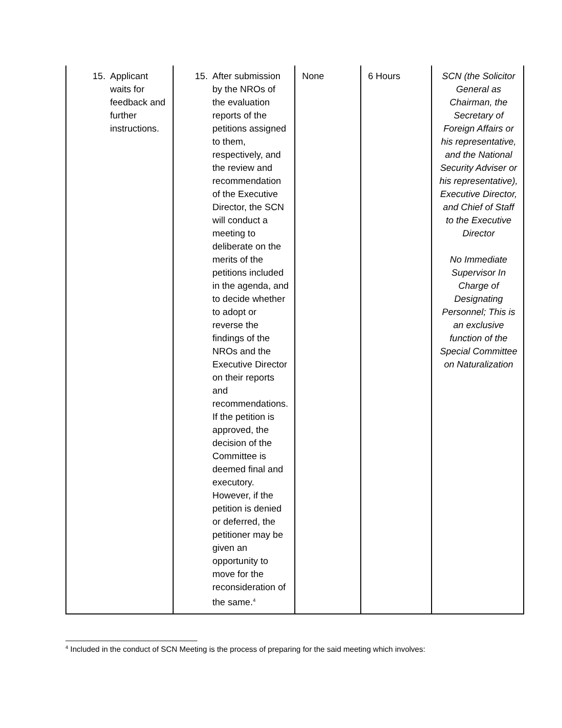| 15. Applicant waits for feedback and further instructions. | 15. After submission by the NROs of the evaluation reports of the petitions assigned to them, respectively, and the review and recommendation of the Executive Director, the SCN will conduct a meeting to deliberate on the merits of the petitions included in the agenda, and to decide whether to adopt or reverse the findings of the NROs and the Executive Director on their reports and recommendations. If the petition is approved, the decision of the Committee is deemed final and executory. However, if the petition is denied or deferred, the petitioner may be given an opportunity to move for the reconsideration of the same.<sup>4</sup> | None | 6 Hours | SCN (the Solicitor General as Chairman, the Secretary of Foreign Affairs or his representative, and the National Security Adviser or his representative), Executive Director, and Chief of Staff to the Executive Director No Immediate Supervisor In Charge of Designating Personnel; This is an exclusive function of the Special Committee on Naturalization |
<sup>4</sup> Included in the conduct of SCN Meeting is the process of preparing for the said meeting which involves: